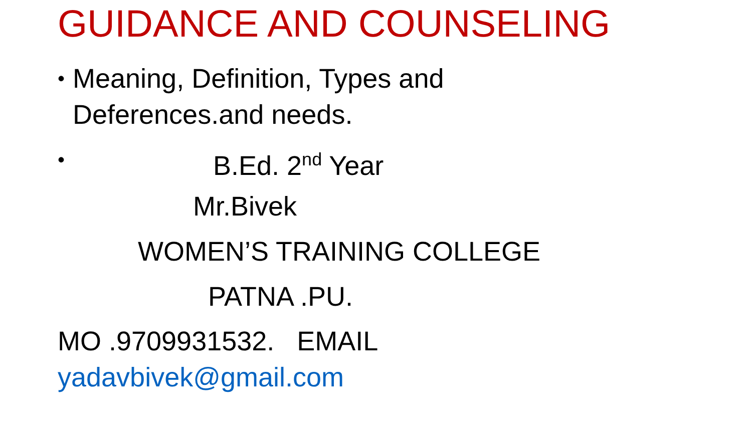GUIDANCE AND COUNSELING
• Meaning, Definition, Types and
Deferences.and needs.
• B.Ed. 2<sup>nd</sup> Year
Mr.Bivek
WOMEN’S TRAINING COLLEGE
PATNA .PU.
MO .9709931532. EMAIL
yadavbivek@gmail.com